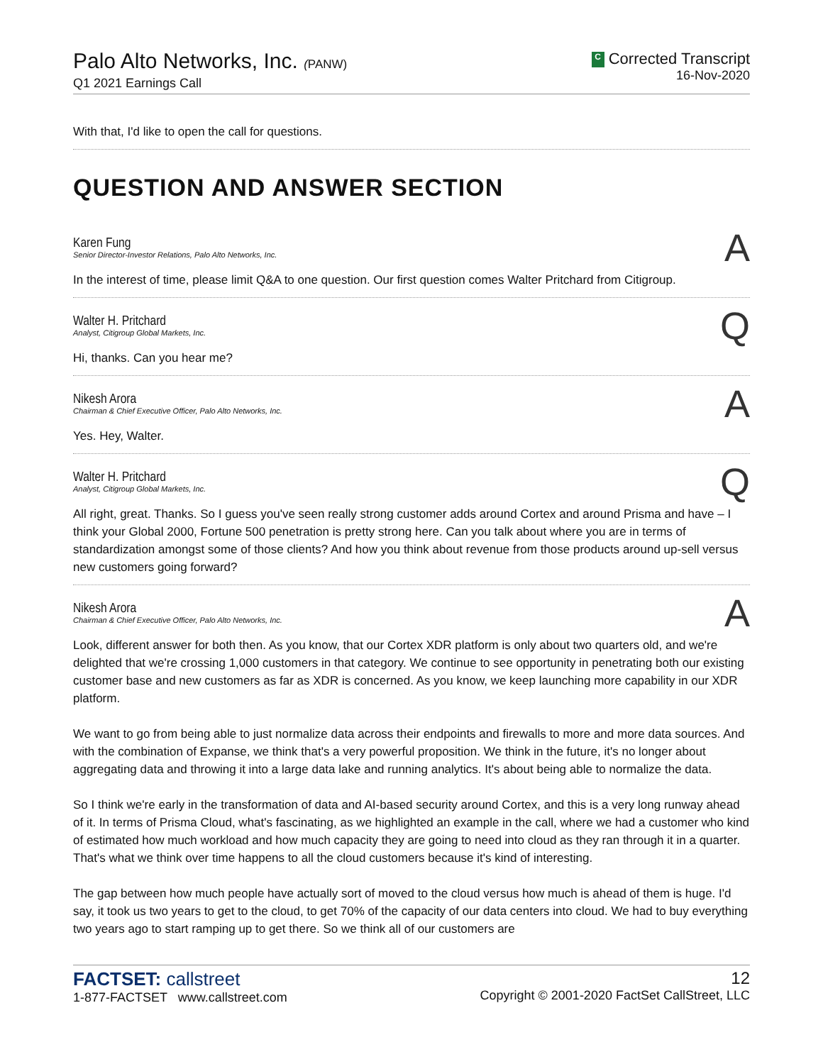Palo Alto Networks, Inc. (PANW)
Q1 2021 Earnings Call
C Corrected Transcript
16-Nov-2020
With that, I'd like to open the call for questions.
QUESTION AND ANSWER SECTION
Karen Fung
Senior Director-Investor Relations, Palo Alto Networks, Inc.
A
In the interest of time, please limit Q&A to one question. Our first question comes Walter Pritchard from Citigroup.
Walter H. Pritchard
Analyst, Citigroup Global Markets, Inc.
Q
Hi, thanks. Can you hear me?
Nikesh Arora
Chairman & Chief Executive Officer, Palo Alto Networks, Inc.
A
Yes. Hey, Walter.
Walter H. Pritchard
Analyst, Citigroup Global Markets, Inc.
Q
All right, great. Thanks. So I guess you've seen really strong customer adds around Cortex and around Prisma and have – I think your Global 2000, Fortune 500 penetration is pretty strong here. Can you talk about where you are in terms of standardization amongst some of those clients? And how you think about revenue from those products around up-sell versus new customers going forward?
Nikesh Arora
Chairman & Chief Executive Officer, Palo Alto Networks, Inc.
A
Look, different answer for both then. As you know, that our Cortex XDR platform is only about two quarters old, and we're delighted that we're crossing 1,000 customers in that category. We continue to see opportunity in penetrating both our existing customer base and new customers as far as XDR is concerned. As you know, we keep launching more capability in our XDR platform.
We want to go from being able to just normalize data across their endpoints and firewalls to more and more data sources. And with the combination of Expanse, we think that's a very powerful proposition. We think in the future, it's no longer about aggregating data and throwing it into a large data lake and running analytics. It's about being able to normalize the data.
So I think we're early in the transformation of data and AI-based security around Cortex, and this is a very long runway ahead of it. In terms of Prisma Cloud, what's fascinating, as we highlighted an example in the call, where we had a customer who kind of estimated how much workload and how much capacity they are going to need into cloud as they ran through it in a quarter. That's what we think over time happens to all the cloud customers because it's kind of interesting.
The gap between how much people have actually sort of moved to the cloud versus how much is ahead of them is huge. I'd say, it took us two years to get to the cloud, to get 70% of the capacity of our data centers into cloud. We had to buy everything two years ago to start ramping up to get there. So we think all of our customers are
FACTSET: callstreet
1-877-FACTSET www.callstreet.com
12
Copyright © 2001-2020 FactSet CallStreet, LLC